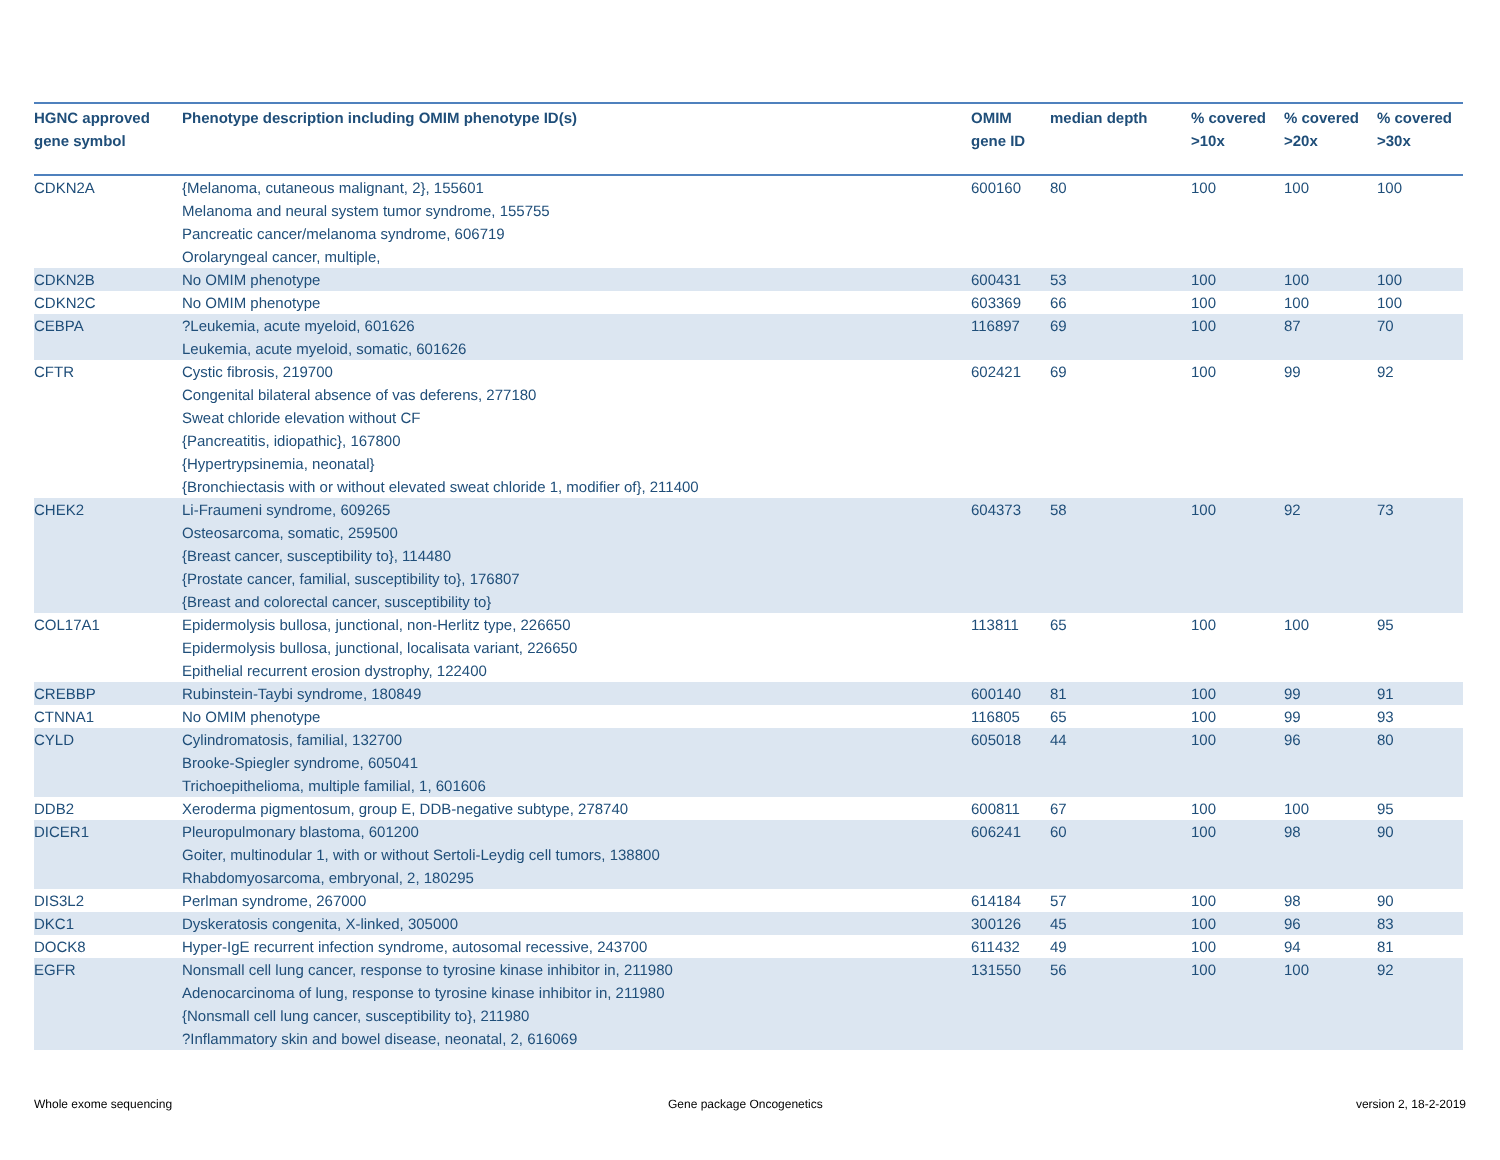| HGNC approved gene symbol | Phenotype description including OMIM phenotype ID(s) | OMIM gene ID | median depth | % covered >10x | % covered >20x | % covered >30x |
| --- | --- | --- | --- | --- | --- | --- |
| CDKN2A | {Melanoma, cutaneous malignant, 2}, 155601 Melanoma and neural system tumor syndrome, 155755 Pancreatic cancer/melanoma syndrome, 606719 Orolaryngeal cancer, multiple, | 600160 | 80 | 100 | 100 | 100 |
| CDKN2B | No OMIM phenotype | 600431 | 53 | 100 | 100 | 100 |
| CDKN2C | No OMIM phenotype | 603369 | 66 | 100 | 100 | 100 |
| CEBPA | ?Leukemia, acute myeloid, 601626 Leukemia, acute myeloid, somatic, 601626 | 116897 | 69 | 100 | 87 | 70 |
| CFTR | Cystic fibrosis, 219700 Congenital bilateral absence of vas deferens, 277180 Sweat chloride elevation without CF {Pancreatitis, idiopathic}, 167800 {Hypertrypsinemia, neonatal} {Bronchiectasis with or without elevated sweat chloride 1, modifier of}, 211400 | 602421 | 69 | 100 | 99 | 92 |
| CHEK2 | Li-Fraumeni syndrome, 609265 Osteosarcoma, somatic, 259500 {Breast cancer, susceptibility to}, 114480 {Prostate cancer, familial, susceptibility to}, 176807 {Breast and colorectal cancer, susceptibility to} | 604373 | 58 | 100 | 92 | 73 |
| COL17A1 | Epidermolysis bullosa, junctional, non-Herlitz type, 226650 Epidermolysis bullosa, junctional, localisata variant, 226650 Epithelial recurrent erosion dystrophy, 122400 | 113811 | 65 | 100 | 100 | 95 |
| CREBBP | Rubinstein-Taybi syndrome, 180849 | 600140 | 81 | 100 | 99 | 91 |
| CTNNA1 | No OMIM phenotype | 116805 | 65 | 100 | 99 | 93 |
| CYLD | Cylindromatosis, familial, 132700 Brooke-Spiegler syndrome, 605041 Trichoepithelioma, multiple familial, 1, 601606 | 605018 | 44 | 100 | 96 | 80 |
| DDB2 | Xeroderma pigmentosum, group E, DDB-negative subtype, 278740 | 600811 | 67 | 100 | 100 | 95 |
| DICER1 | Pleuropulmonary blastoma, 601200 Goiter, multinodular 1, with or without Sertoli-Leydig cell tumors, 138800 Rhabdomyosarcoma, embryonal, 2, 180295 | 606241 | 60 | 100 | 98 | 90 |
| DIS3L2 | Perlman syndrome, 267000 | 614184 | 57 | 100 | 98 | 90 |
| DKC1 | Dyskeratosis congenita, X-linked, 305000 | 300126 | 45 | 100 | 96 | 83 |
| DOCK8 | Hyper-IgE recurrent infection syndrome, autosomal recessive, 243700 | 611432 | 49 | 100 | 94 | 81 |
| EGFR | Nonsmall cell lung cancer, response to tyrosine kinase inhibitor in, 211980 Adenocarcinoma of lung, response to tyrosine kinase inhibitor in, 211980 {Nonsmall cell lung cancer, susceptibility to}, 211980 ?Inflammatory skin and bowel disease, neonatal, 2, 616069 | 131550 | 56 | 100 | 100 | 92 |
Whole exome sequencing Gene package Oncogenetics version 2, 18-2-2019